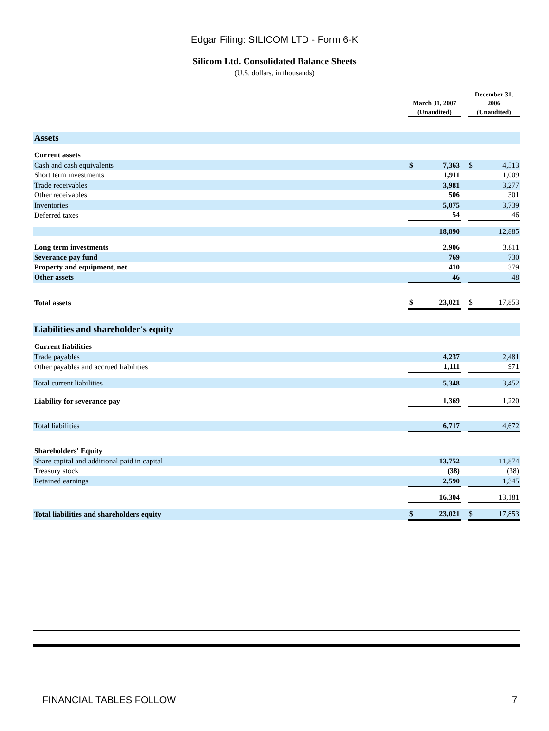Edgar Filing: SILICOM LTD - Form 6-K
Silicom Ltd. Consolidated Balance Sheets
(U.S. dollars, in thousands)
| | March 31, 2007 (Unaudited) | | | December 31, 2006 (Unaudited) | |
| --- | --- | --- | --- | --- | --- |
| Assets | | | | | |
| Current assets | | | | | |
| Cash and cash equivalents | $ | 7,363 | | $ | 4,513 |
| Short term investments | | 1,911 | | | 1,009 |
| Trade receivables | | 3,981 | | | 3,277 |
| Other receivables | | 506 | | | 301 |
| Inventories | | 5,075 | | | 3,739 |
| Deferred taxes | | 54 | | | 46 |
| | | 18,890 | | | 12,885 |
| Long term investments | | 2,906 | | | 3,811 |
| Severance pay fund | | 769 | | | 730 |
| Property and equipment, net | | 410 | | | 379 |
| Other assets | | 46 | | | 48 |
| Total assets | $ | 23,021 | | $ | 17,853 |
| Liabilities and shareholder's equity | | | | | |
| Current liabilities | | | | | |
| Trade payables | | 4,237 | | | 2,481 |
| Other payables and accrued liabilities | | 1,111 | | | 971 |
| Total current liabilities | | 5,348 | | | 3,452 |
| Liability for severance pay | | 1,369 | | | 1,220 |
| Total liabilities | | 6,717 | | | 4,672 |
| Shareholders' Equity | | | | | |
| Share capital and additional paid in capital | | 13,752 | | | 11,874 |
| Treasury stock | | (38) | | | (38) |
| Retained earnings | | 2,590 | | | 1,345 |
| | | 16,304 | | | 13,181 |
| Total liabilities and shareholders equity | $ | 23,021 | | $ | 17,853 |
FINANCIAL TABLES FOLLOW 7